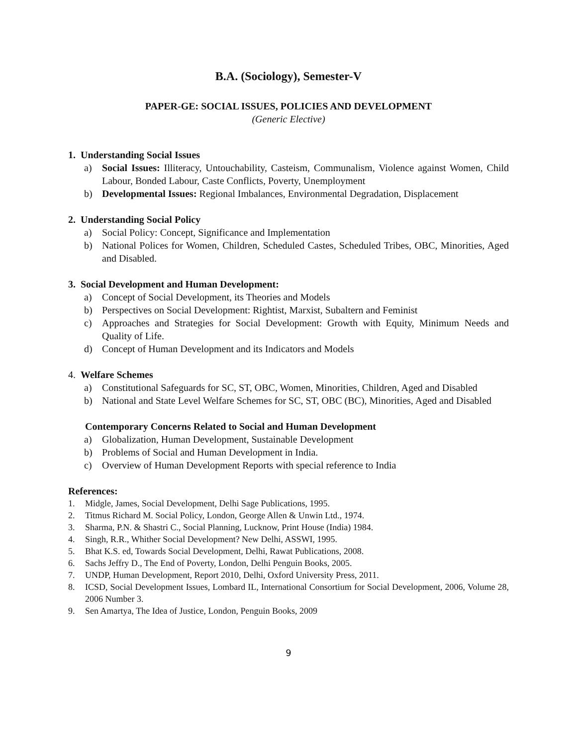B.A. (Sociology), Semester-V
PAPER-GE: SOCIAL ISSUES, POLICIES AND DEVELOPMENT
(Generic Elective)
1. Understanding Social Issues
a) Social Issues: Illiteracy, Untouchability, Casteism, Communalism, Violence against Women, Child Labour, Bonded Labour, Caste Conflicts, Poverty, Unemployment
b) Developmental Issues: Regional Imbalances, Environmental Degradation, Displacement
2. Understanding Social Policy
a) Social Policy: Concept, Significance and Implementation
b) National Polices for Women, Children, Scheduled Castes, Scheduled Tribes, OBC, Minorities, Aged and Disabled.
3. Social Development and Human Development:
a) Concept of Social Development, its Theories and Models
b) Perspectives on Social Development: Rightist, Marxist, Subaltern and Feminist
c) Approaches and Strategies for Social Development: Growth with Equity, Minimum Needs and Quality of Life.
d) Concept of Human Development and its Indicators and Models
4. Welfare Schemes
a) Constitutional Safeguards for SC, ST, OBC, Women, Minorities, Children, Aged and Disabled
b) National and State Level Welfare Schemes for SC, ST, OBC (BC), Minorities, Aged and Disabled
Contemporary Concerns Related to Social and Human Development
a) Globalization, Human Development, Sustainable Development
b) Problems of Social and Human Development in India.
c) Overview of Human Development Reports with special reference to India
References:
1. Midgle, James, Social Development, Delhi Sage Publications, 1995.
2. Titmus Richard M. Social Policy, London, George Allen & Unwin Ltd., 1974.
3. Sharma, P.N. & Shastri C., Social Planning, Lucknow, Print House (India) 1984.
4. Singh, R.R., Whither Social Development? New Delhi, ASSWI, 1995.
5. Bhat K.S. ed, Towards Social Development, Delhi, Rawat Publications, 2008.
6. Sachs Jeffry D., The End of Poverty, London, Delhi Penguin Books, 2005.
7. UNDP, Human Development, Report 2010, Delhi, Oxford University Press, 2011.
8. ICSD, Social Development Issues, Lombard IL, International Consortium for Social Development, 2006, Volume 28, 2006 Number 3.
9. Sen Amartya, The Idea of Justice, London, Penguin Books, 2009
9